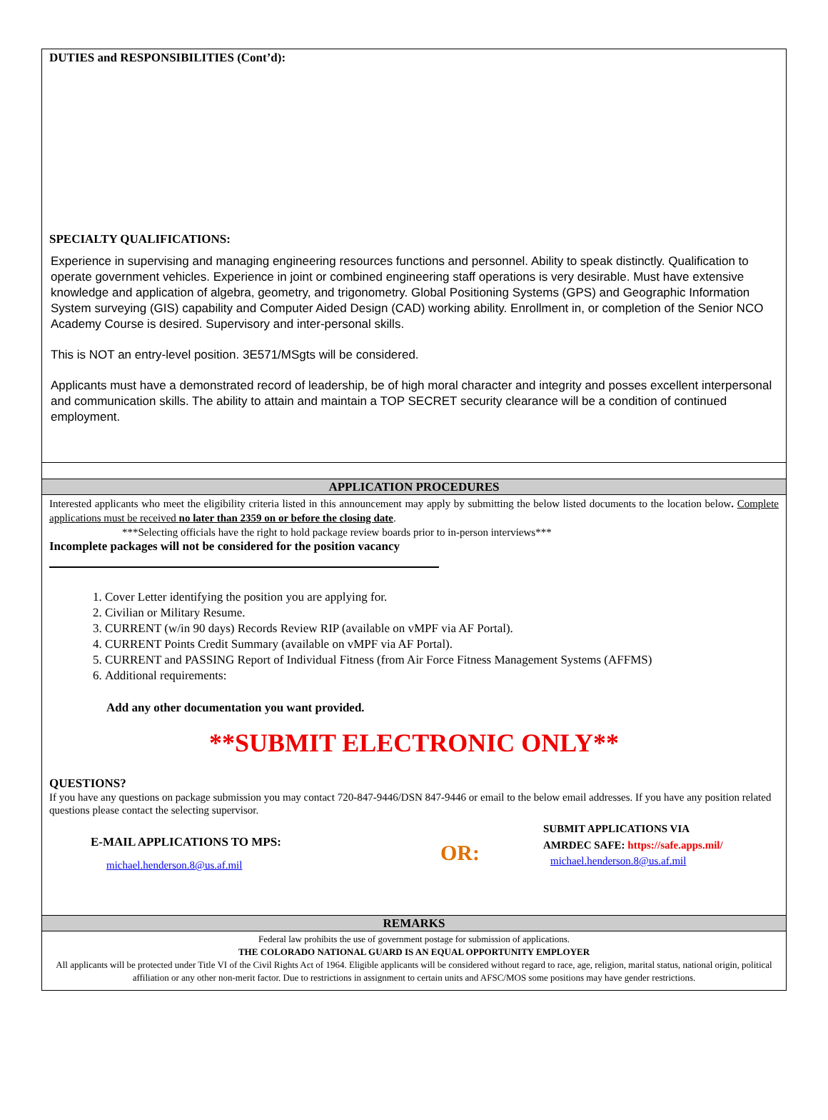DUTIES and RESPONSIBILITIES (Cont’d):
SPECIALTY QUALIFICATIONS:
Experience in supervising and managing engineering resources functions and personnel. Ability to speak distinctly. Qualification to operate government vehicles. Experience in joint or combined engineering staff operations is very desirable. Must have extensive knowledge and application of algebra, geometry, and trigonometry. Global Positioning Systems (GPS) and Geographic Information System surveying (GIS) capability and Computer Aided Design (CAD) working ability. Enrollment in, or completion of the Senior NCO Academy Course is desired. Supervisory and inter-personal skills.
This is NOT an entry-level position. 3E571/MSgts will be considered.
Applicants must have a demonstrated record of leadership, be of high moral character and integrity and posses excellent interpersonal and communication skills. The ability to attain and maintain a TOP SECRET security clearance will be a condition of continued employment.
APPLICATION PROCEDURES
Interested applicants who meet the eligibility criteria listed in this announcement may apply by submitting the below listed documents to the location below. Complete applications must be received no later than 2359 on or before the closing date.
***Selecting officials have the right to hold package review boards prior to in-person interviews***
Incomplete packages will not be considered for the position vacancy
1. Cover Letter identifying the position you are applying for.
2. Civilian or Military Resume.
3. CURRENT (w/in 90 days) Records Review RIP (available on vMPF via AF Portal).
4. CURRENT Points Credit Summary (available on vMPF via AF Portal).
5. CURRENT and PASSING Report of Individual Fitness (from Air Force Fitness Management Systems (AFFMS)
6. Additional requirements:
Add any other documentation you want provided.
**SUBMIT ELECTRONIC ONLY**
QUESTIONS?
If you have any questions on package submission you may contact 720-847-9446/DSN 847-9446 or email to the below email addresses. If you have any position related questions please contact the selecting supervisor.
E-MAIL APPLICATIONS TO MPS:
michael.henderson.8@us.af.mil
OR:
SUBMIT APPLICATIONS VIA
AMRDEC SAFE: https://safe.apps.mil/
michael.henderson.8@us.af.mil
REMARKS
Federal law prohibits the use of government postage for submission of applications.
THE COLORADO NATIONAL GUARD IS AN EQUAL OPPORTUNITY EMPLOYER
All applicants will be protected under Title VI of the Civil Rights Act of 1964. Eligible applicants will be considered without regard to race, age, religion, marital status, national origin, political affiliation or any other non-merit factor. Due to restrictions in assignment to certain units and AFSC/MOS some positions may have gender restrictions.